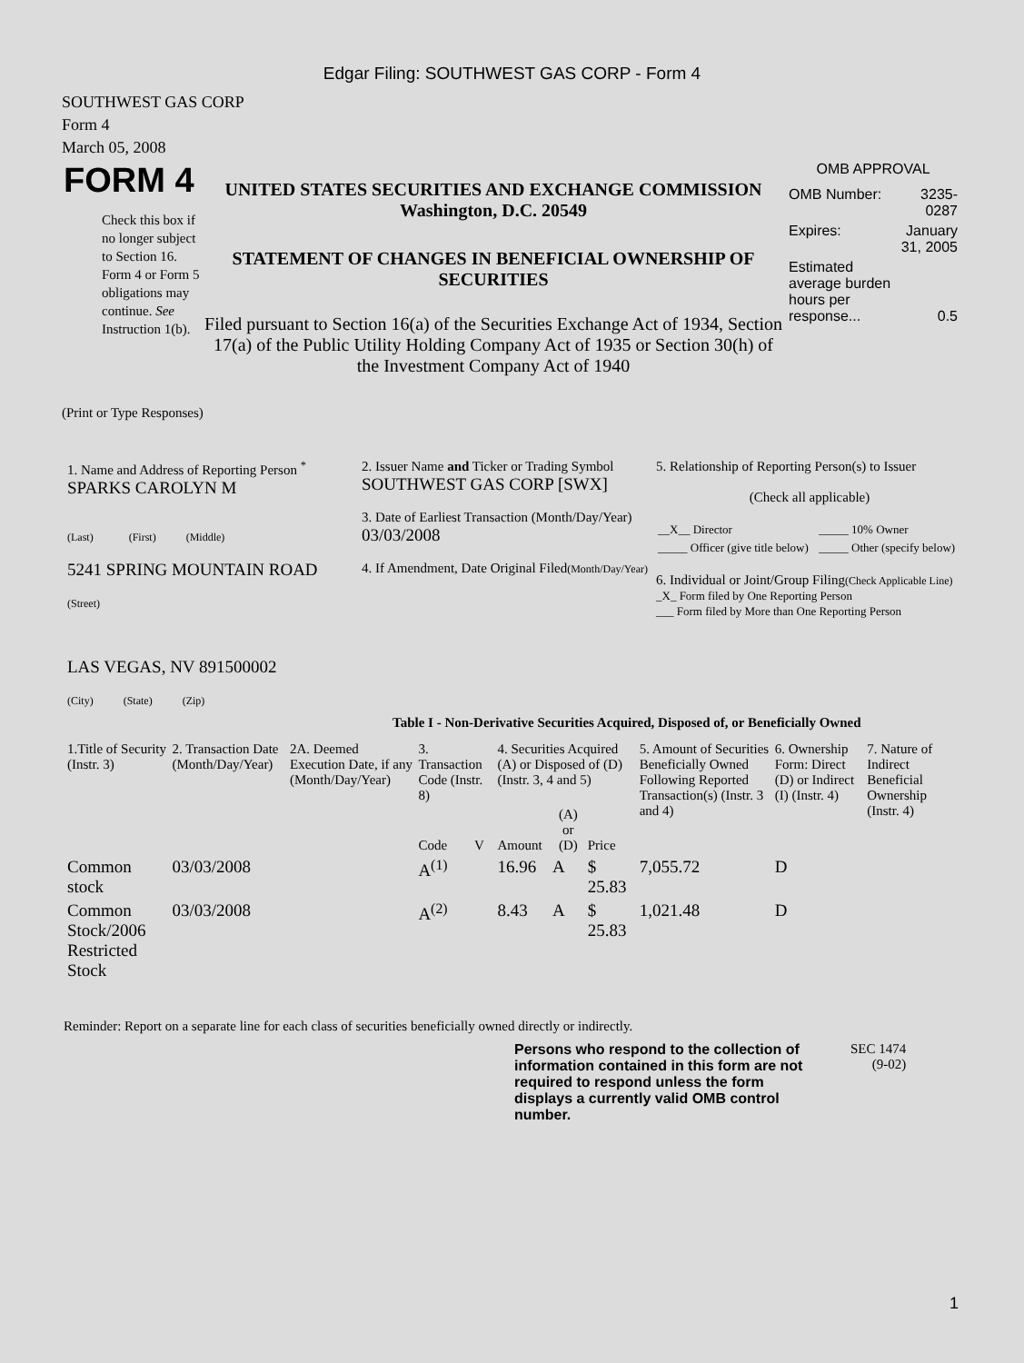Edgar Filing: SOUTHWEST GAS CORP - Form 4
SOUTHWEST GAS CORP
Form 4
March 05, 2008
| FORM 4 Check this box if no longer subject to Section 16. Form 4 or Form 5 obligations may continue. See Instruction 1(b). | UNITED STATES SECURITIES AND EXCHANGE COMMISSION Washington, D.C. 20549 STATEMENT OF CHANGES IN BENEFICIAL OWNERSHIP OF SECURITIES Filed pursuant to Section 16(a) of the Securities Exchange Act of 1934, Section 17(a) of the Public Utility Holding Company Act of 1935 or Section 30(h) of the Investment Company Act of 1940 | OMB APPROVAL / OMB Number: / 3235-0287 / / Expires: / January 31, 2005 / / Estimated average burden hours per response... / 0.5 / |
(Print or Type Responses)
| 1. Name and Address of Reporting Person <sup>*</sup> SPARKS CAROLYN M (Last) (First) (Middle) 5241 SPRING MOUNTAIN ROAD (Street) LAS VEGAS, NV 891500002 (City) (State) (Zip) | 2. Issuer Name and Ticker or Trading Symbol SOUTHWEST GAS CORP [SWX] 3. Date of Earliest Transaction (Month/Day/Year) 03/03/2008 4. If Amendment, Date Original Filed (Month/Day/Year) | 5. Relationship of Reporting Person(s) to Issuer (Check all applicable) / __X__ Director / _____ 10% Owner / / _____ Officer (give title below) / _____ Other (specify below) / 6. Individual or Joint/Group Filing (Check Applicable Line) _X_ Form filed by One Reporting Person ___ Form filed by More than One Reporting Person |
Table I - Non-Derivative Securities Acquired, Disposed of, or Beneficially Owned
| 1.Title of Security (Instr. 3) | 2. Transaction Date (Month/Day/Year) | 2A. Deemed Execution Date, if any (Month/Day/Year) | 3. Transaction Code (Instr. 8) | | 4. Securities Acquired (A) or Disposed of (D) (Instr. 3, 4 and 5) | | | 5. Amount of Securities Beneficially Owned Following Reported Transaction(s) (Instr. 3 and 4) | 6. Ownership Form: Direct (D) or Indirect (I) (Instr. 4) | 7. Nature of Indirect Beneficial Ownership (Instr. 4) |
| --- | --- | --- | --- | --- | --- | --- | --- | --- | --- | --- |
| | | | Code | V | Amount | (A) or (D) | Price | | | |
| Common stock | 03/03/2008 | | A<sup>(1)</sup> | | 16.96 | A | $ 25.83 | 7,055.72 | D | |
| Common Stock/2006 Restricted Stock | 03/03/2008 | | A<sup>(2)</sup> | | 8.43 | A | $ 25.83 | 1,021.48 | D | |
Reminder: Report on a separate line for each class of securities beneficially owned directly or indirectly.
Persons who respond to the collection of information contained in this form are not required to respond unless the form displays a currently valid OMB control number.
SEC 1474
(9-02)
1